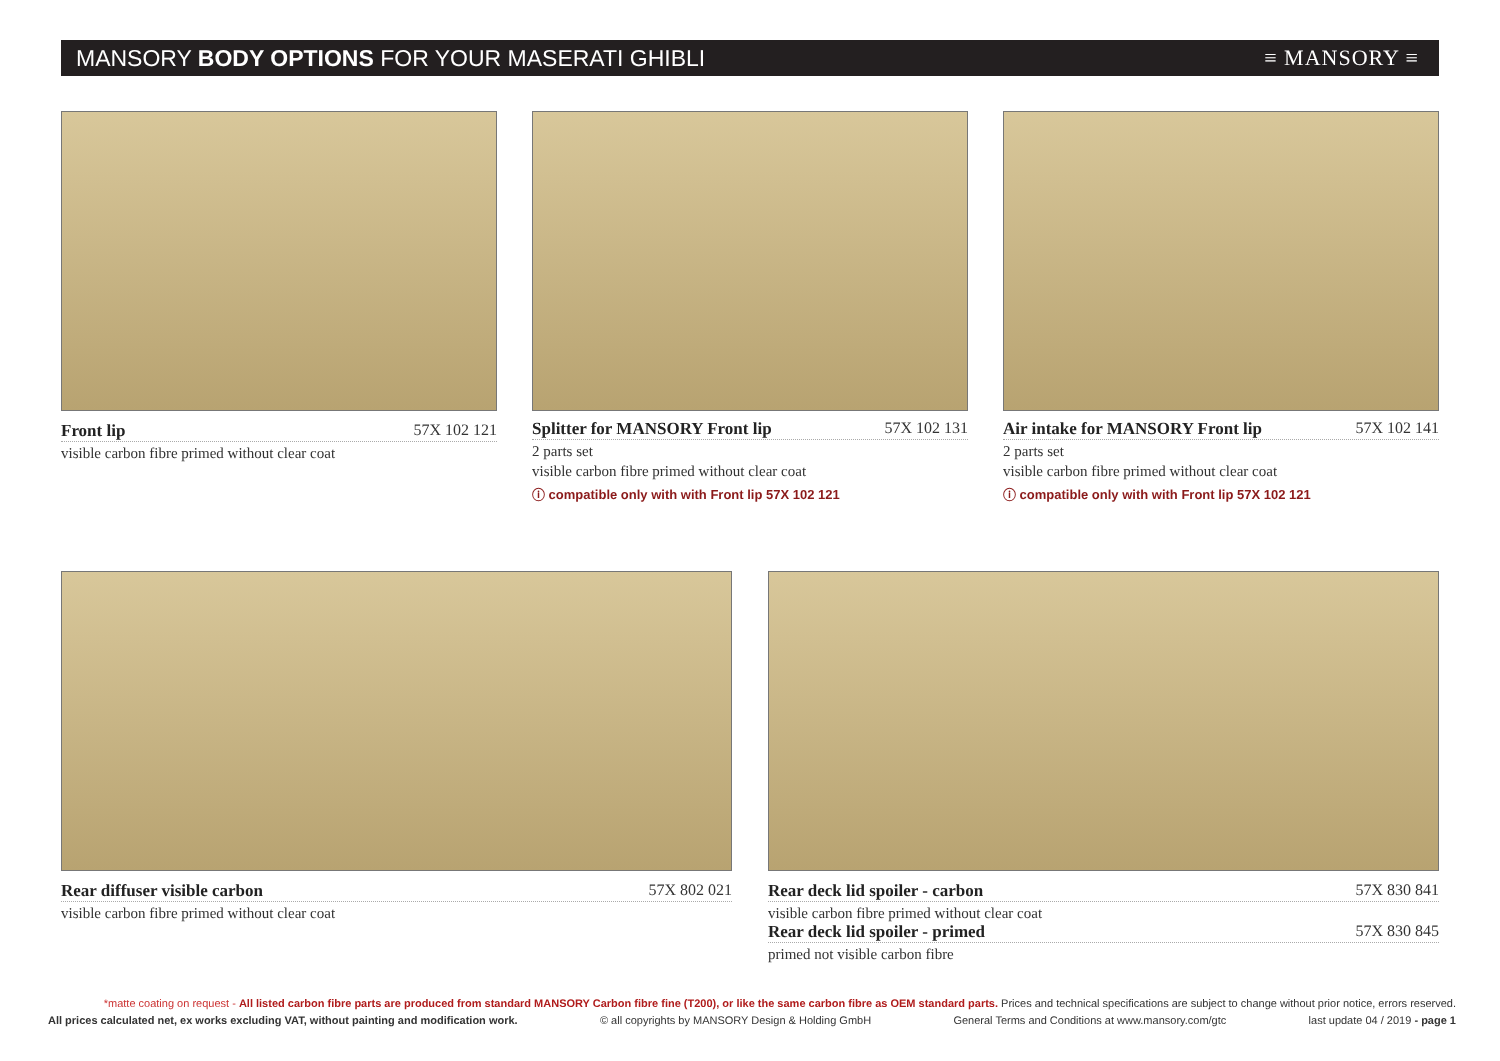MANSORY BODY OPTIONS FOR YOUR MASERATI GHIBLI
≡ MANSORY ≡
Front lip 57X 102 121
visible carbon fibre primed without clear coat
Splitter for MANSORY Front lip 57X 102 131
2 parts set
visible carbon fibre primed without clear coat
ⓘ compatible only with with Front lip 57X 102 121
Air intake for MANSORY Front lip 57X 102 141
2 parts set
visible carbon fibre primed without clear coat
ⓘ compatible only with with Front lip 57X 102 121
Rear diffuser visible carbon 57X 802 021
visible carbon fibre primed without clear coat
Rear deck lid spoiler - carbon 57X 830 841
visible carbon fibre primed without clear coat
Rear deck lid spoiler - primed 57X 830 845
primed not visible carbon fibre
*matte coating on request - All listed carbon fibre parts are produced from standard MANSORY Carbon fibre fine (T200), or like the same carbon fibre as OEM standard parts. Prices and technical specifications are subject to change without prior notice, errors reserved.
All prices calculated net, ex works excluding VAT, without painting and modification work. © all copyrights by MANSORY Design & Holding GmbH General Terms and Conditions at www.mansory.com/gtc last update 04 / 2019 - page 1